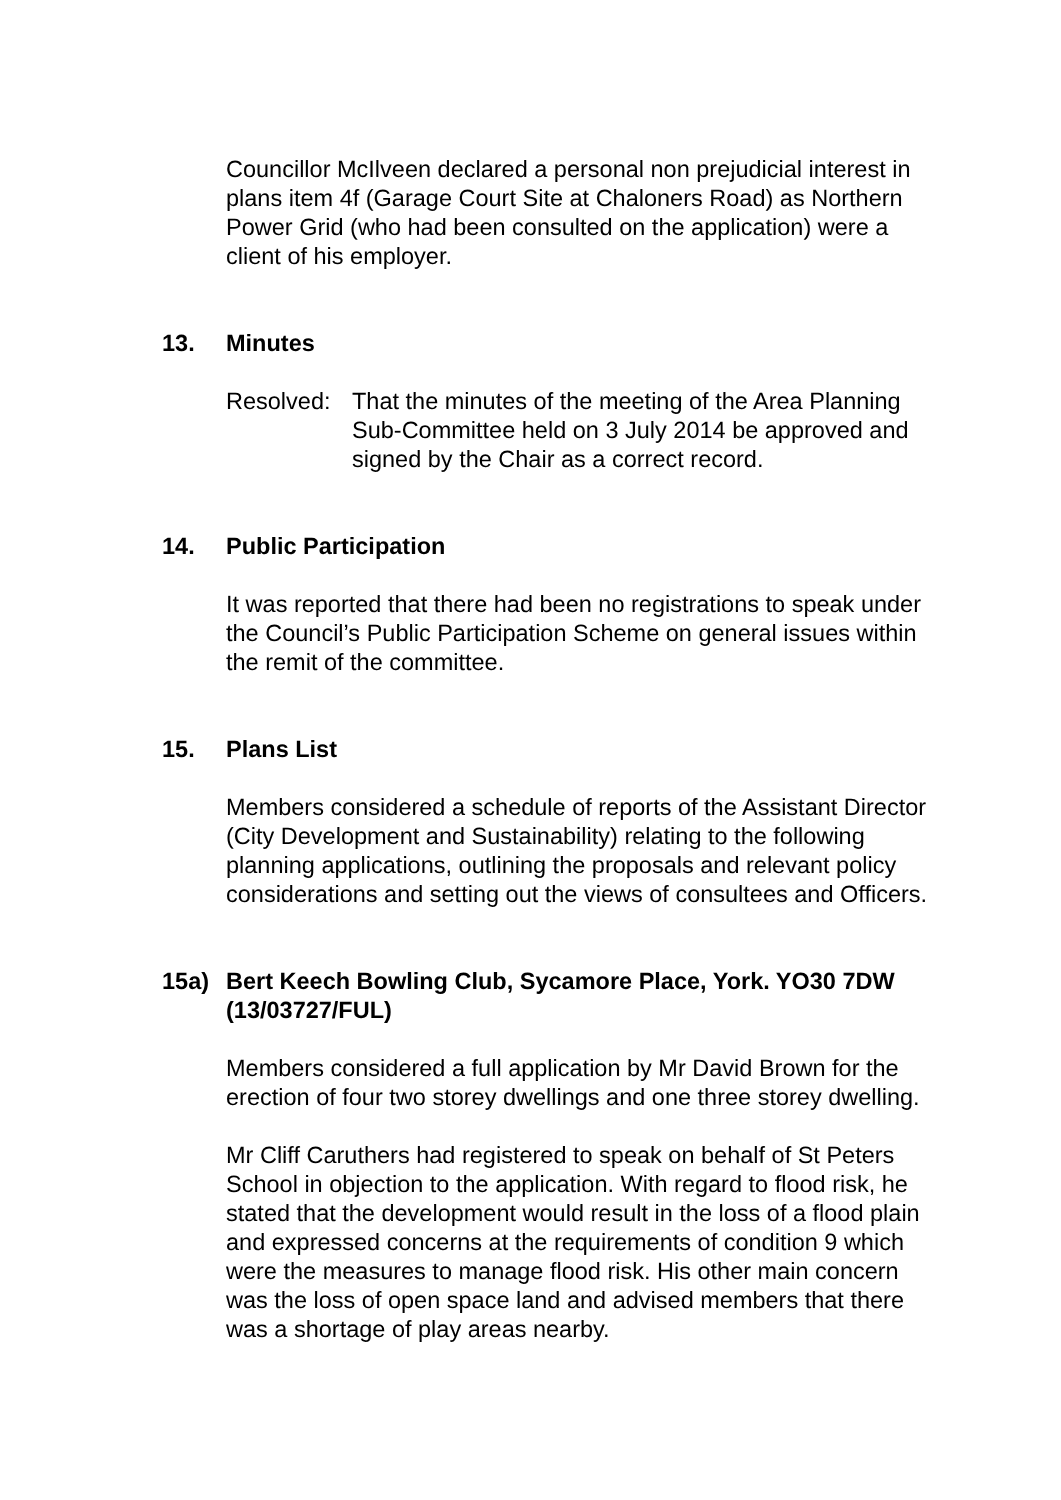Councillor McIlveen declared a personal non prejudicial interest in plans item 4f (Garage Court Site at Chaloners Road) as Northern Power Grid (who had been consulted on the application) were a client of his employer.
13. Minutes
Resolved:
That the minutes of the meeting of the Area Planning Sub-Committee held on 3 July 2014 be approved and signed by the Chair as a correct record.
14. Public Participation
It was reported that there had been no registrations to speak under the Council’s Public Participation Scheme on general issues within the remit of the committee.
15. Plans List
Members considered a schedule of reports of the Assistant Director (City Development and Sustainability) relating to the following planning applications, outlining the proposals and relevant policy considerations and setting out the views of consultees and Officers.
15a) Bert Keech Bowling Club, Sycamore Place, York. YO30 7DW (13/03727/FUL)
Members considered a full application by Mr David Brown for the erection of four two storey dwellings and one three storey dwelling.
Mr Cliff Caruthers had registered to speak on behalf of St Peters School in objection to the application. With regard to flood risk, he stated that the development would result in the loss of a flood plain and expressed concerns at the requirements of condition 9 which were the measures to manage flood risk. His other main concern was the loss of open space land and advised members that there was a shortage of play areas nearby.